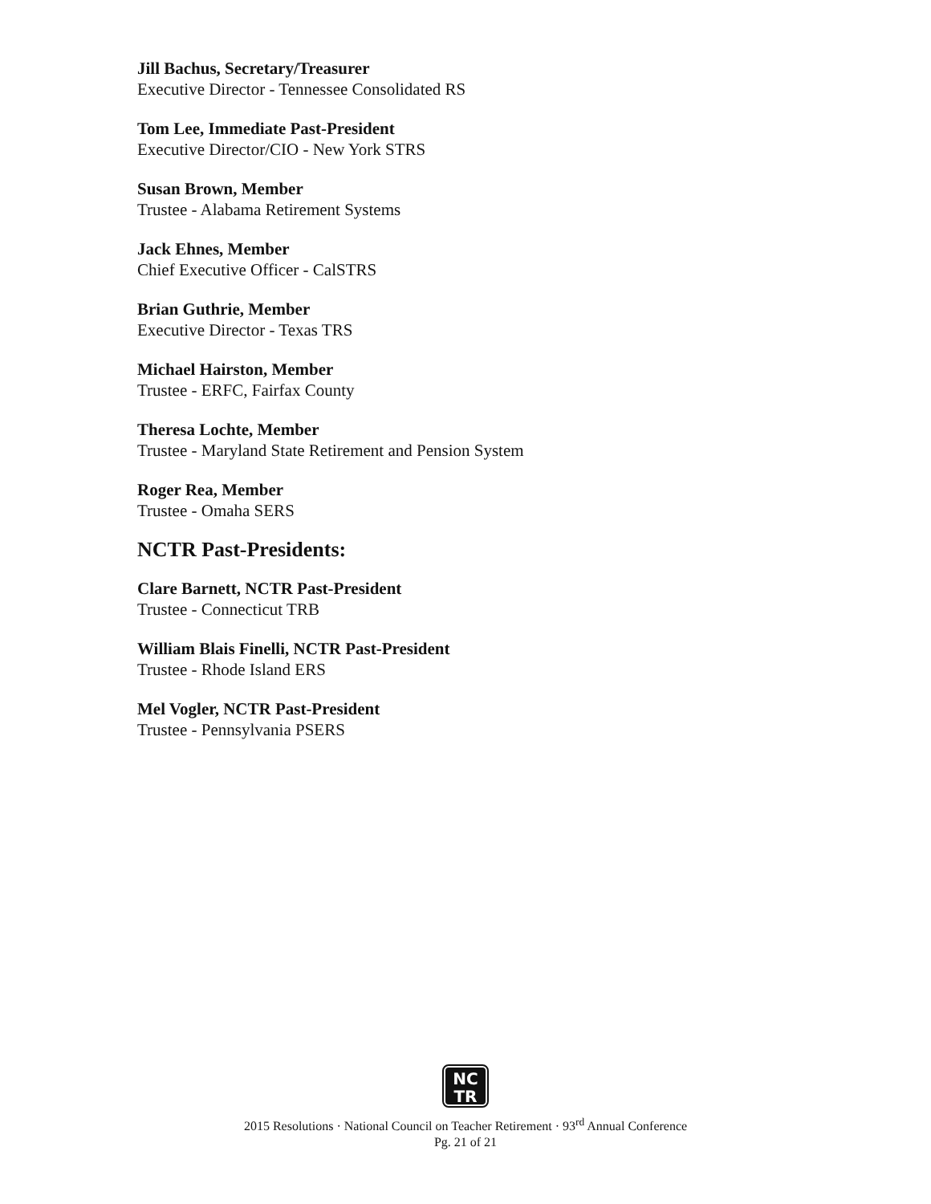Jill Bachus, Secretary/Treasurer
Executive Director - Tennessee Consolidated RS
Tom Lee, Immediate Past-President
Executive Director/CIO - New York STRS
Susan Brown, Member
Trustee - Alabama Retirement Systems
Jack Ehnes, Member
Chief Executive Officer - CalSTRS
Brian Guthrie, Member
Executive Director - Texas TRS
Michael Hairston, Member
Trustee - ERFC, Fairfax County
Theresa Lochte, Member
Trustee - Maryland State Retirement and Pension System
Roger Rea, Member
Trustee - Omaha SERS
NCTR Past-Presidents:
Clare Barnett, NCTR Past-President
Trustee - Connecticut TRB
William Blais Finelli, NCTR Past-President
Trustee - Rhode Island ERS
Mel Vogler, NCTR Past-President
Trustee - Pennsylvania PSERS
NC
TR
2015 Resolutions · National Council on Teacher Retirement · 93<sup>rd</sup> Annual Conference
Pg. 21 of 21